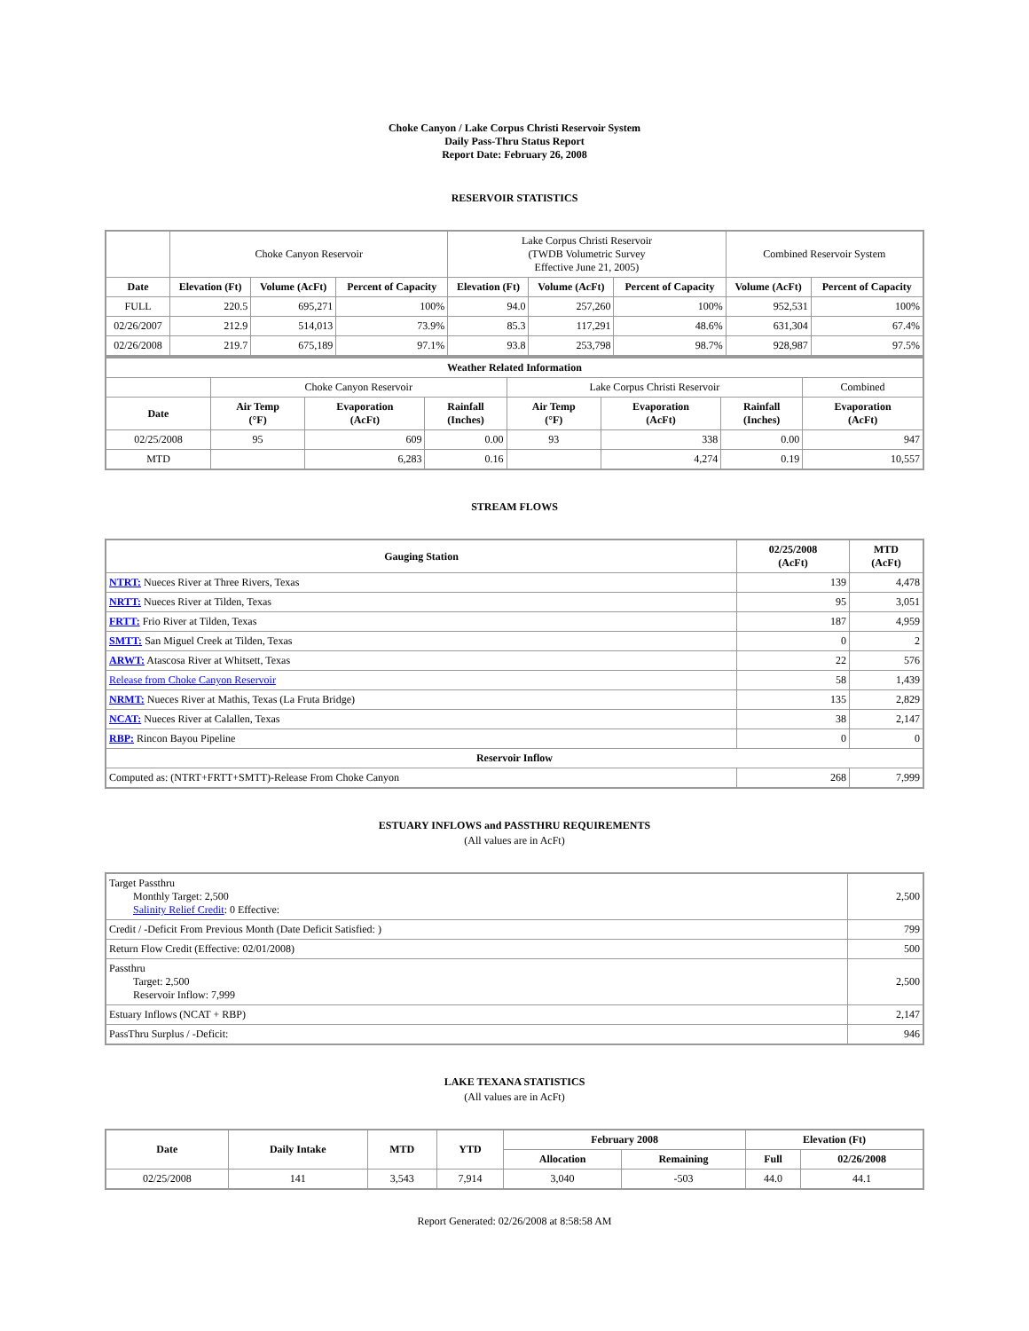Choke Canyon / Lake Corpus Christi Reservoir System
Daily Pass-Thru Status Report
Report Date: February 26, 2008
RESERVOIR STATISTICS
| | Choke Canyon Reservoir | | | Lake Corpus Christi Reservoir (TWDB Volumetric Survey Effective June 21, 2005) | | | Combined Reservoir System | |
| Date | Elevation (Ft) | Volume (AcFt) | Percent of Capacity | Elevation (Ft) | Volume (AcFt) | Percent of Capacity | Volume (AcFt) | Percent of Capacity |
| FULL | 220.5 | 695,271 | 100% | 94.0 | 257,260 | 100% | 952,531 | 100% |
| 02/26/2007 | 212.9 | 514,013 | 73.9% | 85.3 | 117,291 | 48.6% | 631,304 | 67.4% |
| 02/26/2008 | 219.7 | 675,189 | 97.1% | 93.8 | 253,798 | 98.7% | 928,987 | 97.5% |
| Weather Related Information | | | | | | | |
| --- | --- | --- | --- | --- | --- | --- | --- |
| | Choke Canyon Reservoir | | | Lake Corpus Christi Reservoir | | | Combined |
| Date | Air Temp (°F) | Evaporation (AcFt) | Rainfall (Inches) | Air Temp (°F) | Evaporation (AcFt) | Rainfall (Inches) | Evaporation (AcFt) |
| 02/25/2008 | 95 | 609 | 0.00 | 93 | 338 | 0.00 | 947 |
| MTD | | 6,283 | 0.16 | | 4,274 | 0.19 | 10,557 |
STREAM FLOWS
| Gauging Station | 02/25/2008 (AcFt) | MTD (AcFt) |
| --- | --- | --- |
| NTRT: Nueces River at Three Rivers, Texas | 139 | 4,478 |
| NRTT: Nueces River at Tilden, Texas | 95 | 3,051 |
| FRTT: Frio River at Tilden, Texas | 187 | 4,959 |
| SMTT: San Miguel Creek at Tilden, Texas | 0 | 2 |
| ARWT: Atascosa River at Whitsett, Texas | 22 | 576 |
| Release from Choke Canyon Reservoir | 58 | 1,439 |
| NRMT: Nueces River at Mathis, Texas (La Fruta Bridge) | 135 | 2,829 |
| NCAT: Nueces River at Calallen, Texas | 38 | 2,147 |
| RBP: Rincon Bayou Pipeline | 0 | 0 |
| Reservoir Inflow | | |
| Computed as: (NTRT+FRTT+SMTT)-Release From Choke Canyon | 268 | 7,999 |
ESTUARY INFLOWS and PASSTHRU REQUIREMENTS
(All values are in AcFt)
| Target Passthru Monthly Target: 2,500 Salinity Relief Credit : 0 Effective: | 2,500 |
| Credit / -Deficit From Previous Month (Date Deficit Satisfied: ) | 799 |
| Return Flow Credit (Effective: 02/01/2008) | 500 |
| Passthru Target: 2,500 Reservoir Inflow: 7,999 | 2,500 |
| Estuary Inflows (NCAT + RBP) | 2,147 |
| PassThru Surplus / -Deficit: | 946 |
LAKE TEXANA STATISTICS
(All values are in AcFt)
| Date | Daily Intake | MTD | YTD | February 2008 | | Elevation (Ft) | |
| --- | --- | --- | --- | --- | --- | --- | --- |
| | | | | Allocation | Remaining | Full | 02/26/2008 |
| 02/25/2008 | 141 | 3,543 | 7,914 | 3,040 | -503 | 44.0 | 44.1 |
Report Generated: 02/26/2008 at 8:58:58 AM